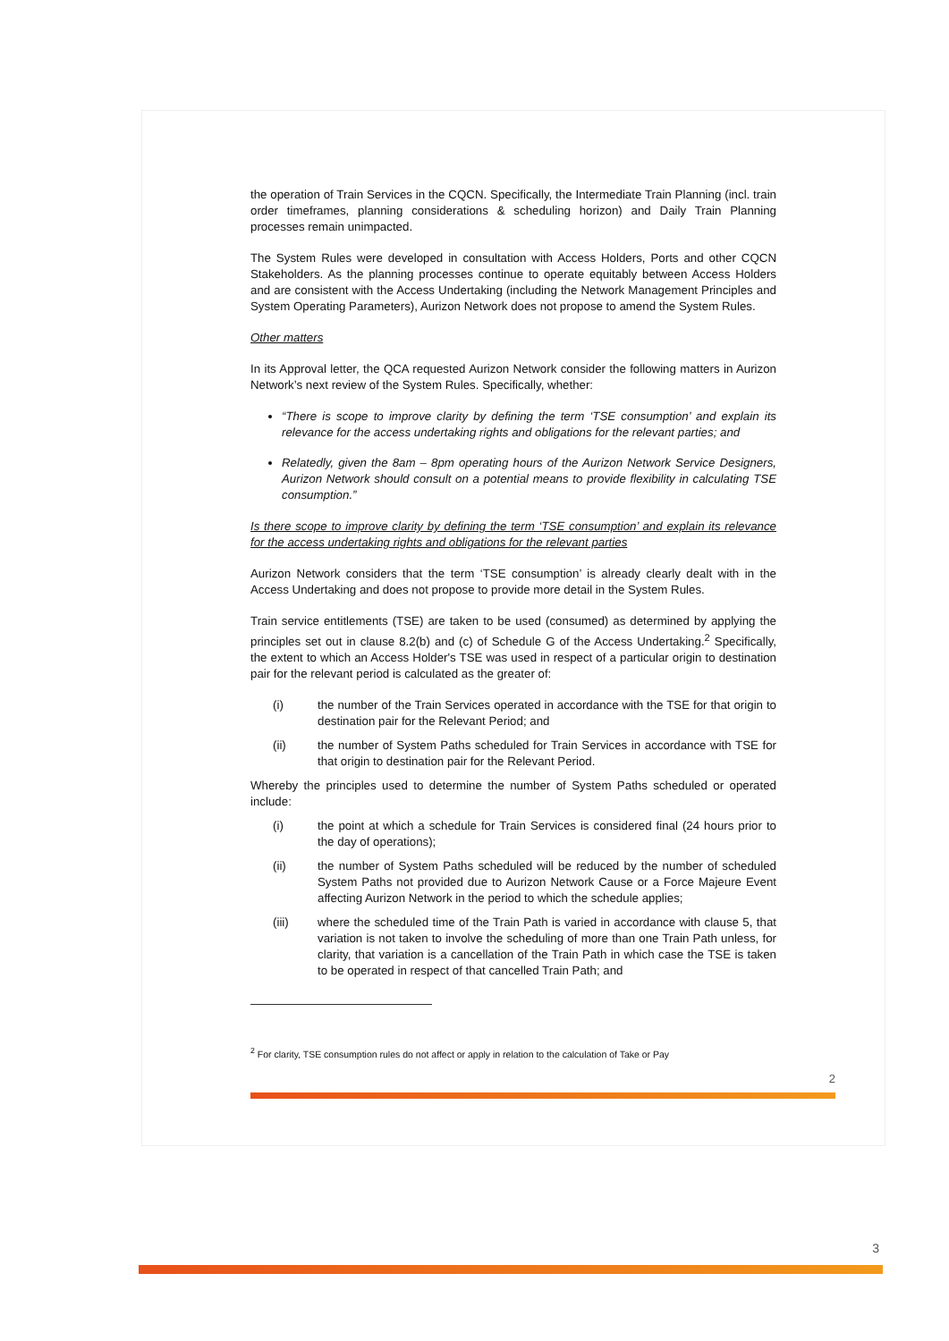the operation of Train Services in the CQCN. Specifically, the Intermediate Train Planning (incl. train order timeframes, planning considerations & scheduling horizon) and Daily Train Planning processes remain unimpacted.
The System Rules were developed in consultation with Access Holders, Ports and other CQCN Stakeholders. As the planning processes continue to operate equitably between Access Holders and are consistent with the Access Undertaking (including the Network Management Principles and System Operating Parameters), Aurizon Network does not propose to amend the System Rules.
Other matters
In its Approval letter, the QCA requested Aurizon Network consider the following matters in Aurizon Network’s next review of the System Rules. Specifically, whether:
“There is scope to improve clarity by defining the term ‘TSE consumption’ and explain its relevance for the access undertaking rights and obligations for the relevant parties; and
Relatedly, given the 8am – 8pm operating hours of the Aurizon Network Service Designers, Aurizon Network should consult on a potential means to provide flexibility in calculating TSE consumption.”
Is there scope to improve clarity by defining the term ‘TSE consumption’ and explain its relevance for the access undertaking rights and obligations for the relevant parties
Aurizon Network considers that the term ‘TSE consumption’ is already clearly dealt with in the Access Undertaking and does not propose to provide more detail in the System Rules.
Train service entitlements (TSE) are taken to be used (consumed) as determined by applying the principles set out in clause 8.2(b) and (c) of Schedule G of the Access Undertaking.<sup>2</sup> Specifically, the extent to which an Access Holder's TSE was used in respect of a particular origin to destination pair for the relevant period is calculated as the greater of:
(i) the number of the Train Services operated in accordance with the TSE for that origin to destination pair for the Relevant Period; and
(ii) the number of System Paths scheduled for Train Services in accordance with TSE for that origin to destination pair for the Relevant Period.
Whereby the principles used to determine the number of System Paths scheduled or operated include:
(i) the point at which a schedule for Train Services is considered final (24 hours prior to the day of operations);
(ii) the number of System Paths scheduled will be reduced by the number of scheduled System Paths not provided due to Aurizon Network Cause or a Force Majeure Event affecting Aurizon Network in the period to which the schedule applies;
(iii) where the scheduled time of the Train Path is varied in accordance with clause 5, that variation is not taken to involve the scheduling of more than one Train Path unless, for clarity, that variation is a cancellation of the Train Path in which case the TSE is taken to be operated in respect of that cancelled Train Path; and
<sup>2</sup> For clarity, TSE consumption rules do not affect or apply in relation to the calculation of Take or Pay
2
3